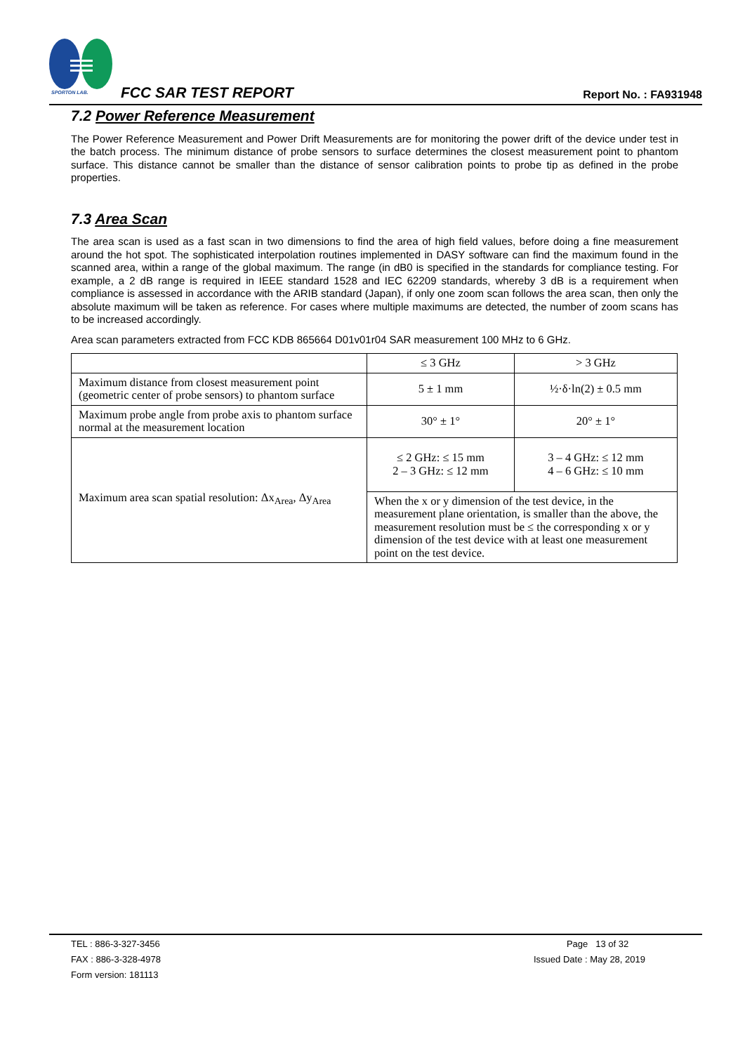SPORTON LAB.
FCC SAR TEST REPORT Report No. : FA931948
7.2 Power Reference Measurement
The Power Reference Measurement and Power Drift Measurements are for monitoring the power drift of the device under test in the batch process. The minimum distance of probe sensors to surface determines the closest measurement point to phantom surface. This distance cannot be smaller than the distance of sensor calibration points to probe tip as defined in the probe properties.
7.3 Area Scan
The area scan is used as a fast scan in two dimensions to find the area of high field values, before doing a fine measurement around the hot spot. The sophisticated interpolation routines implemented in DASY software can find the maximum found in the scanned area, within a range of the global maximum. The range (in dB0 is specified in the standards for compliance testing. For example, a 2 dB range is required in IEEE standard 1528 and IEC 62209 standards, whereby 3 dB is a requirement when compliance is assessed in accordance with the ARIB standard (Japan), if only one zoom scan follows the area scan, then only the absolute maximum will be taken as reference. For cases where multiple maximums are detected, the number of zoom scans has to be increased accordingly.
Area scan parameters extracted from FCC KDB 865664 D01v01r04 SAR measurement 100 MHz to 6 GHz.
| | ≤ 3 GHz | > 3 GHz |
| Maximum distance from closest measurement point (geometric center of probe sensors) to phantom surface | 5 ± 1 mm | ½·δ·ln(2) ± 0.5 mm |
| Maximum probe angle from probe axis to phantom surface normal at the measurement location | 30° ± 1° | 20° ± 1° |
| Maximum area scan spatial resolution: Δx<sub>Area</sub>, Δy<sub>Area</sub> | ≤ 2 GHz: ≤ 15 mm 2 – 3 GHz: ≤ 12 mm | 3 – 4 GHz: ≤ 12 mm 4 – 6 GHz: ≤ 10 mm |
| | When the x or y dimension of the test device, in the measurement plane orientation, is smaller than the above, the measurement resolution must be ≤ the corresponding x or y dimension of the test device with at least one measurement point on the test device. | |
TEL : 886-3-327-3456
FAX : 886-3-328-4978
Form version: 181113
Page 13 of 32
Issued Date : May 28, 2019